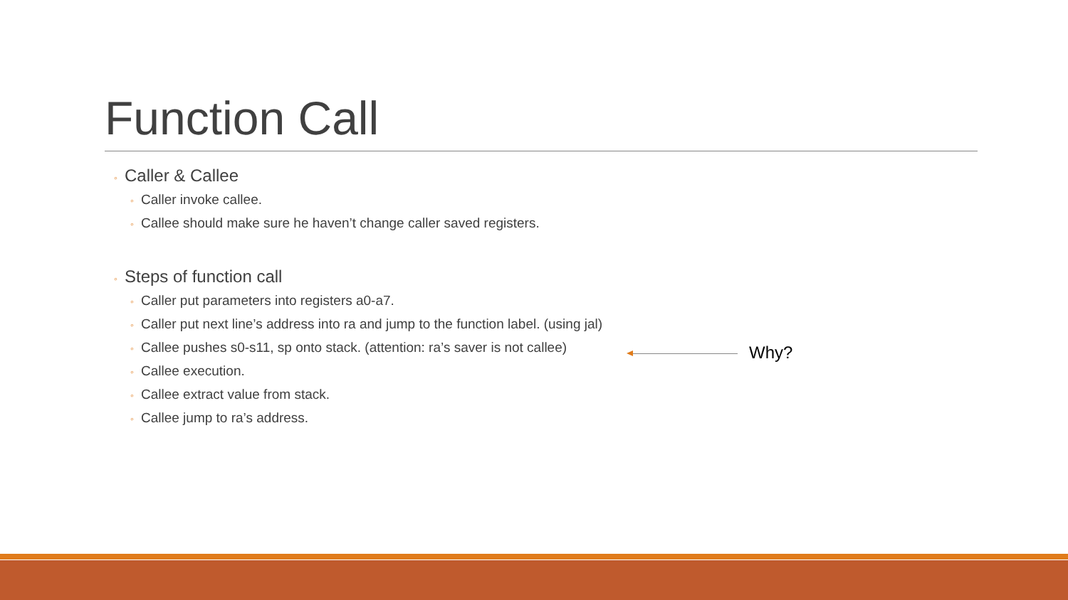Function Call
◦ Caller & Callee
◦ Caller invoke callee.
◦ Callee should make sure he haven’t change caller saved registers.
◦ Steps of function call
◦ Caller put parameters into registers a0-a7.
◦ Caller put next line’s address into ra and jump to the function label. (using jal)
◦ Callee pushes s0-s11, sp onto stack. (attention: ra’s saver is not callee)
◦ Callee execution.
◦ Callee extract value from stack.
◦ Callee jump to ra’s address.
Why?